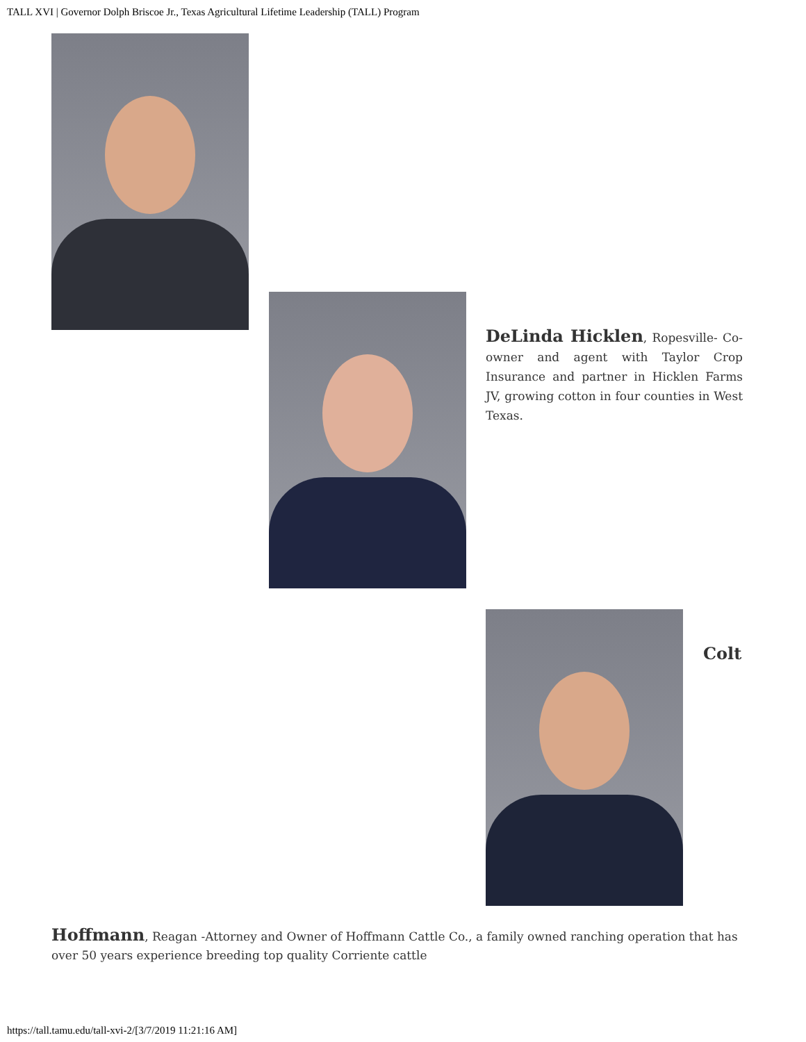TALL XVI | Governor Dolph Briscoe Jr., Texas Agricultural Lifetime Leadership (TALL) Program
DeLinda Hicklen, Ropesville- Co-owner and agent with Taylor Crop Insurance and partner in Hicklen Farms JV, growing cotton in four counties in West Texas.
Colt
Hoffmann, Reagan -Attorney and Owner of Hoffmann Cattle Co., a family owned ranching operation that has over 50 years experience breeding top quality Corriente cattle
https://tall.tamu.edu/tall-xvi-2/[3/7/2019 11:21:16 AM]